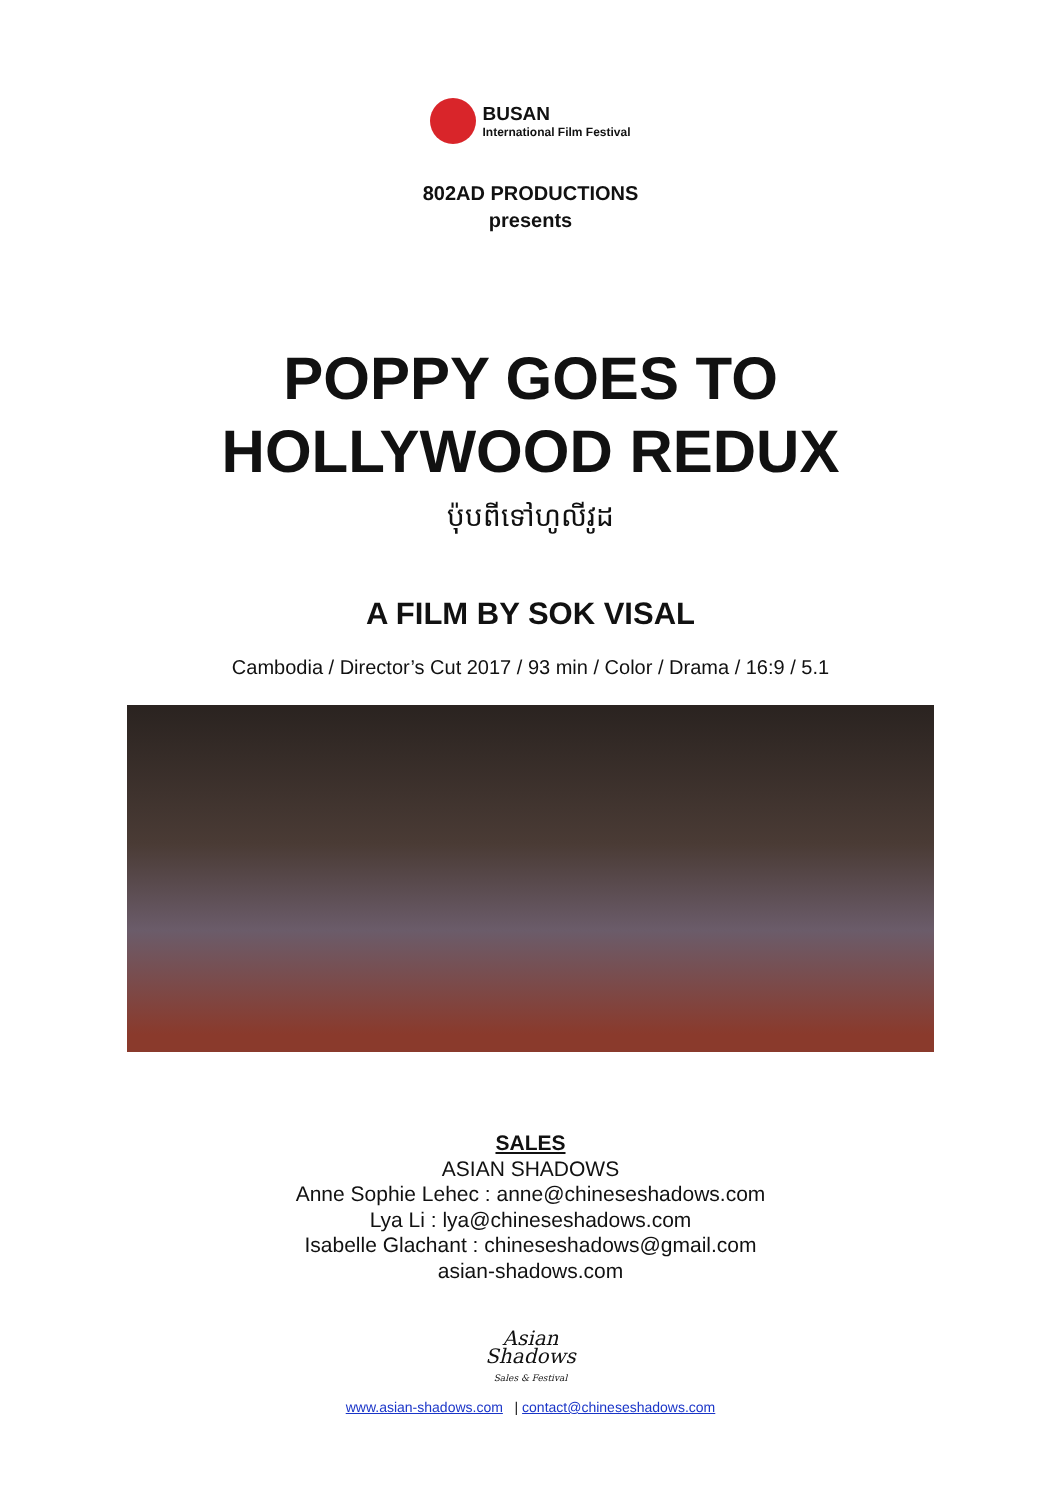BUSAN
International Film Festival
802AD PRODUCTIONS
presents
POPPY GOES TO
HOLLYWOOD REDUX
ប៉ុបពីទៅហូលីវូដ
A FILM BY SOK VISAL
Cambodia / Director’s Cut 2017 / 93 min / Color / Drama / 16:9 / 5.1
SALES
ASIAN SHADOWS
Anne Sophie Lehec : anne@chineseshadows.com
Lya Li : lya@chineseshadows.com
Isabelle Glachant : chineseshadows@gmail.com
asian-shadows.com
Asian
Shadows
Sales & Festival
www.asian-shadows.com | contact@chineseshadows.com